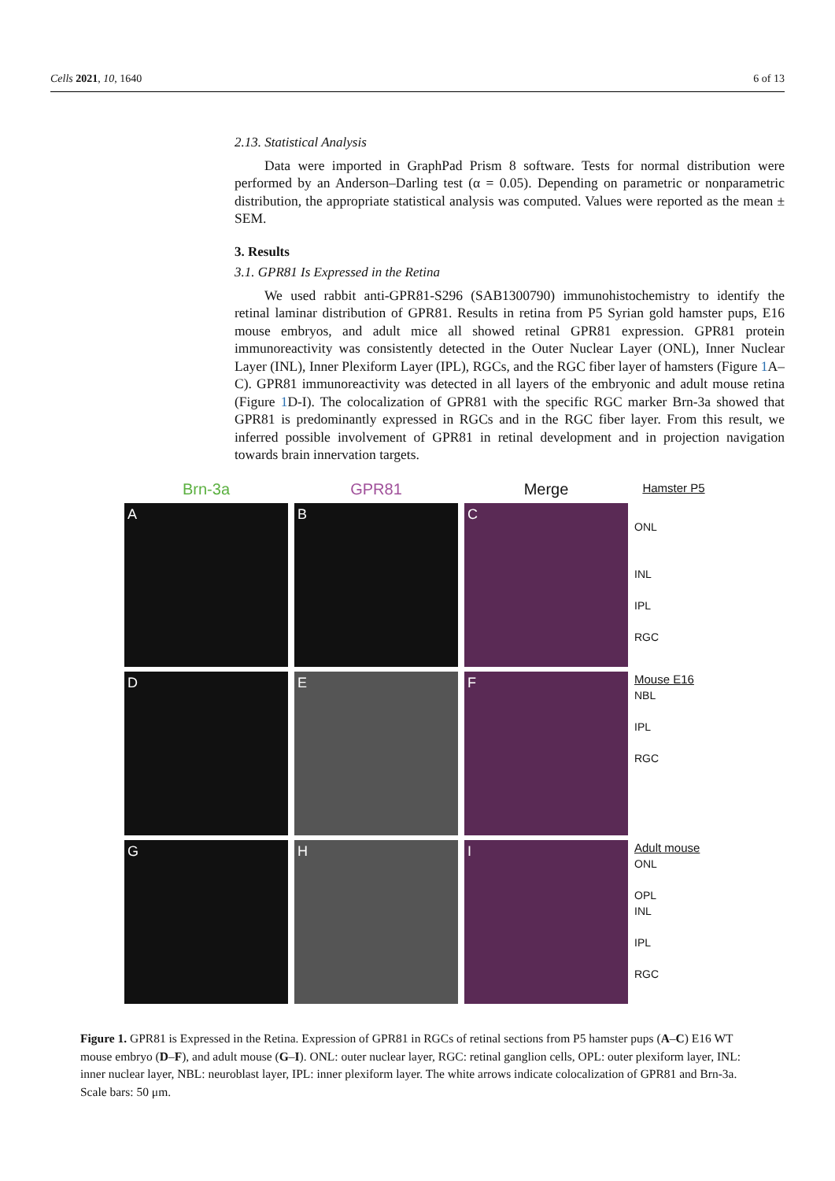Cells 2021, 10, 1640 6 of 13
2.13. Statistical Analysis
Data were imported in GraphPad Prism 8 software. Tests for normal distribution were performed by an Anderson–Darling test (α = 0.05). Depending on parametric or nonparametric distribution, the appropriate statistical analysis was computed. Values were reported as the mean ± SEM.
3. Results
3.1. GPR81 Is Expressed in the Retina
We used rabbit anti-GPR81-S296 (SAB1300790) immunohistochemistry to identify the retinal laminar distribution of GPR81. Results in retina from P5 Syrian gold hamster pups, E16 mouse embryos, and adult mice all showed retinal GPR81 expression. GPR81 protein immunoreactivity was consistently detected in the Outer Nuclear Layer (ONL), Inner Nuclear Layer (INL), Inner Plexiform Layer (IPL), RGCs, and the RGC fiber layer of hamsters (Figure 1 A–C). GPR81 immunoreactivity was detected in all layers of the embryonic and adult mouse retina (Figure 1 D-I). The colocalization of GPR81 with the specific RGC marker Brn-3a showed that GPR81 is predominantly expressed in RGCs and in the RGC fiber layer. From this result, we inferred possible involvement of GPR81 in retinal development and in projection navigation towards brain innervation targets.
Brn-3a GPR81 Merge
Hamster P5
A B C
ONL
INL
IPL
RGC
D E F
Mouse E16
NBL
IPL
RGC
G H I
Adult mouse
ONL
OPL
INL
IPL
RGC
Figure 1. GPR81 is Expressed in the Retina. Expression of GPR81 in RGCs of retinal sections from P5 hamster pups (A–C) E16 WT mouse embryo (D–F), and adult mouse (G–I). ONL: outer nuclear layer, RGC: retinal ganglion cells, OPL: outer plexiform layer, INL: inner nuclear layer, NBL: neuroblast layer, IPL: inner plexiform layer. The white arrows indicate colocalization of GPR81 and Brn-3a. Scale bars: 50 μm.